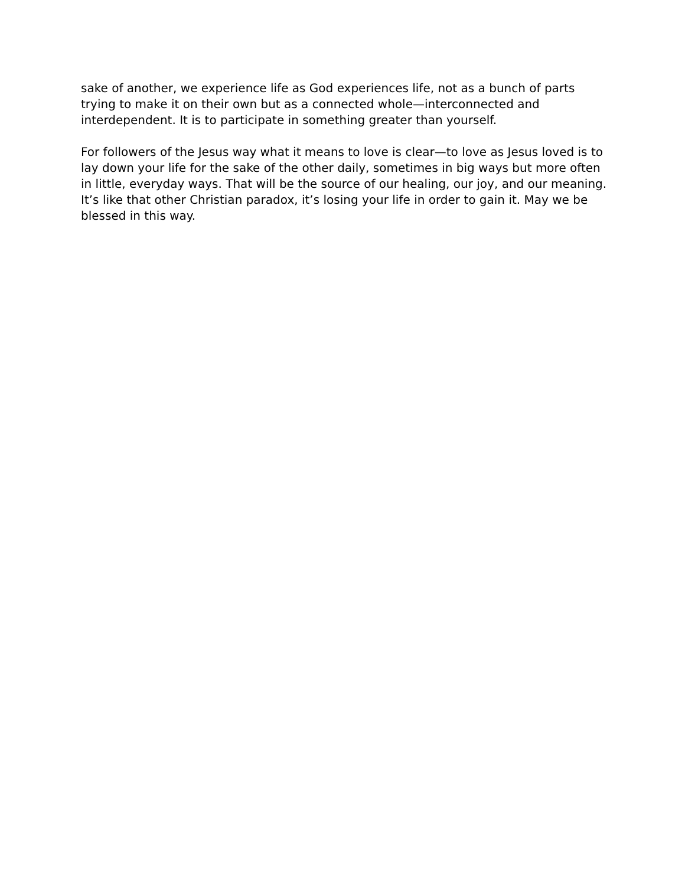sake of another, we experience life as God experiences life, not as a bunch of parts trying to make it on their own but as a connected whole—interconnected and interdependent. It is to participate in something greater than yourself.
For followers of the Jesus way what it means to love is clear—to love as Jesus loved is to lay down your life for the sake of the other daily, sometimes in big ways but more often in little, everyday ways. That will be the source of our healing, our joy, and our meaning. It’s like that other Christian paradox, it’s losing your life in order to gain it. May we be blessed in this way.